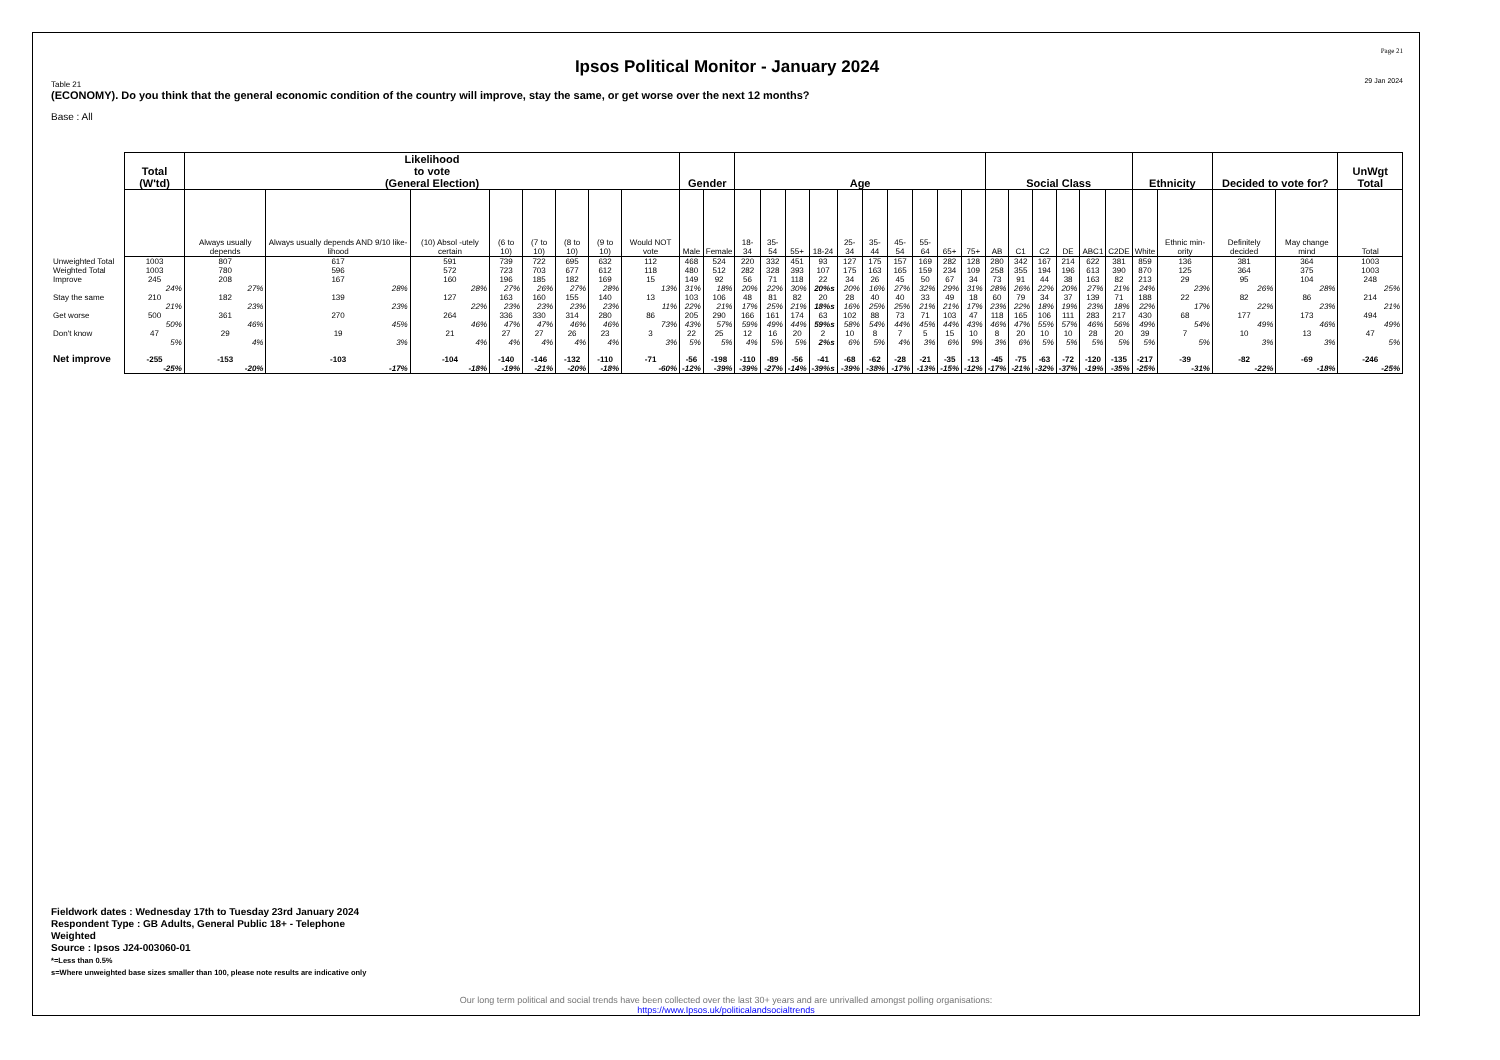Page 21
Ipsos Political Monitor - January 2024
29 Jan 2024
Table 21
(ECONOMY). Do you think that the general economic condition of the country will improve, stay the same, or get worse over the next 12 months?
Base : All
| | Total (W'td) | Likelihood to vote (General Election) | | | | | | | | Gender | | Age | | | | | | | | | | Social Class | | | | | | Ethnicity | | Decided to vote for? | | UnWgt Total |
| --- | --- | --- | --- | --- | --- | --- | --- | --- | --- | --- | --- | --- | --- | --- | --- | --- | --- | --- | --- | --- | --- | --- | --- | --- | --- | --- | --- | --- | --- | --- | --- | --- |
| | | Always usually depends | Always usually depends AND 9/10 like-lihood | (10) Absol -utely certain | (6 to 10) | (7 to 10) | (8 to 10) | (9 to 10) | Would NOT vote | Male | Female | 18-34 | 35-54 | 55+ | 18-24 | 25-34 | 35-44 | 45-54 | 55-64 | 65+ | 75+ | AB | C1 | C2 | DE | ABC1 | C2DE | White | Ethnic min-ority | Definitely decided | May change mind | Total |
| Unweighted Total | 1003 | 807 | 617 | 591 | 739 | 722 | 695 | 632 | 112 | 468 | 524 | 220 | 332 | 451 | 93 | 127 | 175 | 157 | 169 | 282 | 128 | 280 | 342 | 167 | 214 | 622 | 381 | 859 | 136 | 381 | 364 | 1003 |
| Weighted Total | 1003 | 780 | 596 | 572 | 723 | 703 | 677 | 612 | 118 | 480 | 512 | 282 | 328 | 393 | 107 | 175 | 163 | 165 | 159 | 234 | 109 | 258 | 355 | 194 | 196 | 613 | 390 | 870 | 125 | 364 | 375 | 1003 |
| Improve | 245 | 208 | 167 | 160 | 196 | 185 | 182 | 169 | 15 | 149 | 92 | 56 | 71 | 118 | 22 | 34 | 26 | 45 | 50 | 67 | 34 | 73 | 91 | 44 | 38 | 163 | 82 | 213 | 29 | 95 | 104 | 248 |
| | 24% | 27% | 28% | 28% | 27% | 26% | 27% | 28% | 13% | 31% | 18% | 20% | 22% | 30% | 20%s | 20% | 16% | 27% | 32% | 29% | 31% | 28% | 26% | 22% | 20% | 27% | 21% | 24% | 23% | 26% | 28% | 25% |
| Stay the same | 210 | 182 | 139 | 127 | 163 | 160 | 155 | 140 | 13 | 103 | 106 | 48 | 81 | 82 | 20 | 28 | 40 | 40 | 33 | 49 | 18 | 60 | 79 | 34 | 37 | 139 | 71 | 188 | 22 | 82 | 86 | 214 |
| | 21% | 23% | 23% | 22% | 23% | 23% | 23% | 23% | 11% | 22% | 21% | 17% | 25% | 21% | 18%s | 16% | 25% | 25% | 21% | 21% | 17% | 23% | 22% | 18% | 19% | 23% | 18% | 22% | 17% | 22% | 23% | 21% |
| Get worse | 500 | 361 | 270 | 264 | 336 | 330 | 314 | 280 | 86 | 205 | 290 | 166 | 161 | 174 | 63 | 102 | 88 | 73 | 71 | 103 | 47 | 118 | 165 | 106 | 111 | 283 | 217 | 430 | 68 | 177 | 173 | 494 |
| | 50% | 46% | 45% | 46% | 47% | 47% | 46% | 46% | 73% | 43% | 57% | 59% | 49% | 44% | 59%s | 58% | 54% | 44% | 45% | 44% | 43% | 46% | 47% | 55% | 57% | 46% | 56% | 49% | 54% | 49% | 46% | 49% |
| Don't know | 47 | 29 | 19 | 21 | 27 | 27 | 26 | 23 | 3 | 22 | 25 | 12 | 16 | 20 | 2 | 10 | 8 | 7 | 5 | 15 | 10 | 8 | 20 | 10 | 10 | 28 | 20 | 39 | 7 | 10 | 13 | 47 |
| | 5% | 4% | 3% | 4% | 4% | 4% | 4% | 4% | 3% | 5% | 5% | 4% | 5% | 5% | 2%s | 6% | 5% | 4% | 3% | 6% | 9% | 3% | 6% | 5% | 5% | 5% | 5% | 5% | 5% | 3% | 3% | 5% |
| Net improve | -255 | -153 | -103 | -104 | -140 | -146 | -132 | -110 | -71 | -56 | -198 | -110 | -89 | -56 | -41 | -68 | -62 | -28 | -21 | -35 | -13 | -45 | -75 | -63 | -72 | -120 | -135 | -217 | -39 | -82 | -69 | -246 |
| | -25% | -20% | -17% | -18% | -19% | -21% | -20% | -18% | -60% | -12% | -39% | -39% | -27% | -14% | -39%s | -39% | -38% | -17% | -13% | -15% | -12% | -17% | -21% | -32% | -37% | -19% | -35% | -25% | -31% | -22% | -18% | -25% |
Fieldwork dates : Wednesday 17th to Tuesday 23rd January 2024
Respondent Type : GB Adults, General Public 18+ - Telephone
Weighted
Source : Ipsos J24-003060-01
*=Less than 0.5%
s=Where unweighted base sizes smaller than 100, please note results are indicative only
Our long term political and social trends have been collected over the last 30+ years and are unrivalled amongst polling organisations:
https://www.Ipsos.uk/politicalandsocialtrends